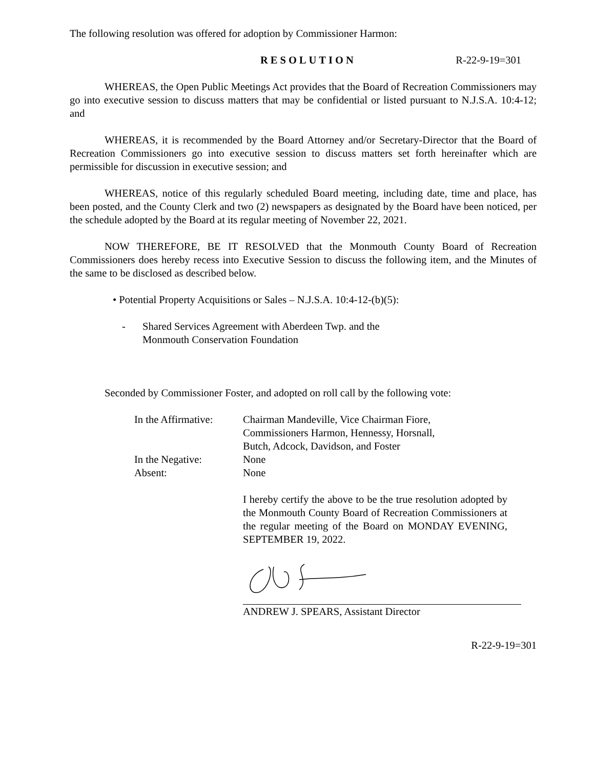The following resolution was offered for adoption by Commissioner Harmon:
RESOLUTION R-22-9-19=301
WHEREAS, the Open Public Meetings Act provides that the Board of Recreation Commissioners may go into executive session to discuss matters that may be confidential or listed pursuant to N.J.S.A. 10:4-12; and
WHEREAS, it is recommended by the Board Attorney and/or Secretary-Director that the Board of Recreation Commissioners go into executive session to discuss matters set forth hereinafter which are permissible for discussion in executive session; and
WHEREAS, notice of this regularly scheduled Board meeting, including date, time and place, has been posted, and the County Clerk and two (2) newspapers as designated by the Board have been noticed, per the schedule adopted by the Board at its regular meeting of November 22, 2021.
NOW THEREFORE, BE IT RESOLVED that the Monmouth County Board of Recreation Commissioners does hereby recess into Executive Session to discuss the following item, and the Minutes of the same to be disclosed as described below.
• Potential Property Acquisitions or Sales – N.J.S.A. 10:4-12-(b)(5):
- Shared Services Agreement with Aberdeen Twp. and the
Monmouth Conservation Foundation
Seconded by Commissioner Foster, and adopted on roll call by the following vote:
In the Affirmative:
Chairman Mandeville, Vice Chairman Fiore,
Commissioners Harmon, Hennessy, Horsnall,
Butch, Adcock, Davidson, and Foster
In the Negative:
None
Absent:
None
I hereby certify the above to be the true resolution adopted by the Monmouth County Board of Recreation Commissioners at the regular meeting of the Board on MONDAY EVENING, SEPTEMBER 19, 2022.
ANDREW J. SPEARS, Assistant Director
R-22-9-19=301